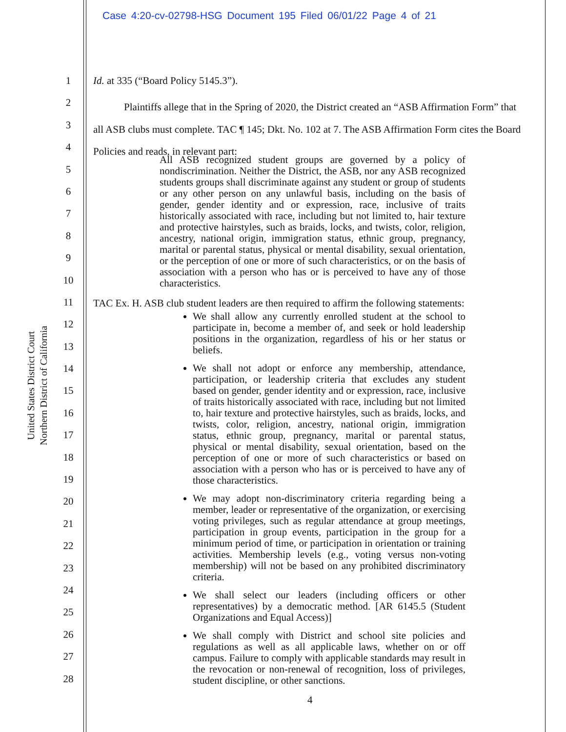Case 4:20-cv-02798-HSG Document 195 Filed 06/01/22 Page 4 of 21
United States District Court
Northern District of California
1
2
3
4
5
6
7
8
9
10
11
12
13
14
15
16
17
18
19
20
21
22
23
24
25
26
27
28
Id. at 335 (“Board Policy 5145.3”).
Plaintiffs allege that in the Spring of 2020, the District created an “ASB Affirmation Form” that all ASB clubs must complete. TAC ¶ 145; Dkt. No. 102 at 7. The ASB Affirmation Form cites the Board Policies and reads, in relevant part:
All ASB recognized student groups are governed by a policy of nondiscrimination. Neither the District, the ASB, nor any ASB recognized students groups shall discriminate against any student or group of students or any other person on any unlawful basis, including on the basis of gender, gender identity and or expression, race, inclusive of traits historically associated with race, including but not limited to, hair texture and protective hairstyles, such as braids, locks, and twists, color, religion, ancestry, national origin, immigration status, ethnic group, pregnancy, marital or parental status, physical or mental disability, sexual orientation, or the perception of one or more of such characteristics, or on the basis of association with a person who has or is perceived to have any of those characteristics.
TAC Ex. H. ASB club student leaders are then required to affirm the following statements:
We shall allow any currently enrolled student at the school to participate in, become a member of, and seek or hold leadership positions in the organization, regardless of his or her status or beliefs.
We shall not adopt or enforce any membership, attendance, participation, or leadership criteria that excludes any student based on gender, gender identity and or expression, race, inclusive of traits historically associated with race, including but not limited to, hair texture and protective hairstyles, such as braids, locks, and twists, color, religion, ancestry, national origin, immigration status, ethnic group, pregnancy, marital or parental status, physical or mental disability, sexual orientation, based on the perception of one or more of such characteristics or based on association with a person who has or is perceived to have any of those characteristics.
We may adopt non-discriminatory criteria regarding being a member, leader or representative of the organization, or exercising voting privileges, such as regular attendance at group meetings, participation in group events, participation in the group for a minimum period of time, or participation in orientation or training activities. Membership levels (e.g., voting versus non-voting membership) will not be based on any prohibited discriminatory criteria.
We shall select our leaders (including officers or other representatives) by a democratic method. [AR 6145.5 (Student Organizations and Equal Access)]
We shall comply with District and school site policies and regulations as well as all applicable laws, whether on or off campus. Failure to comply with applicable standards may result in the revocation or non-renewal of recognition, loss of privileges, student discipline, or other sanctions.
4